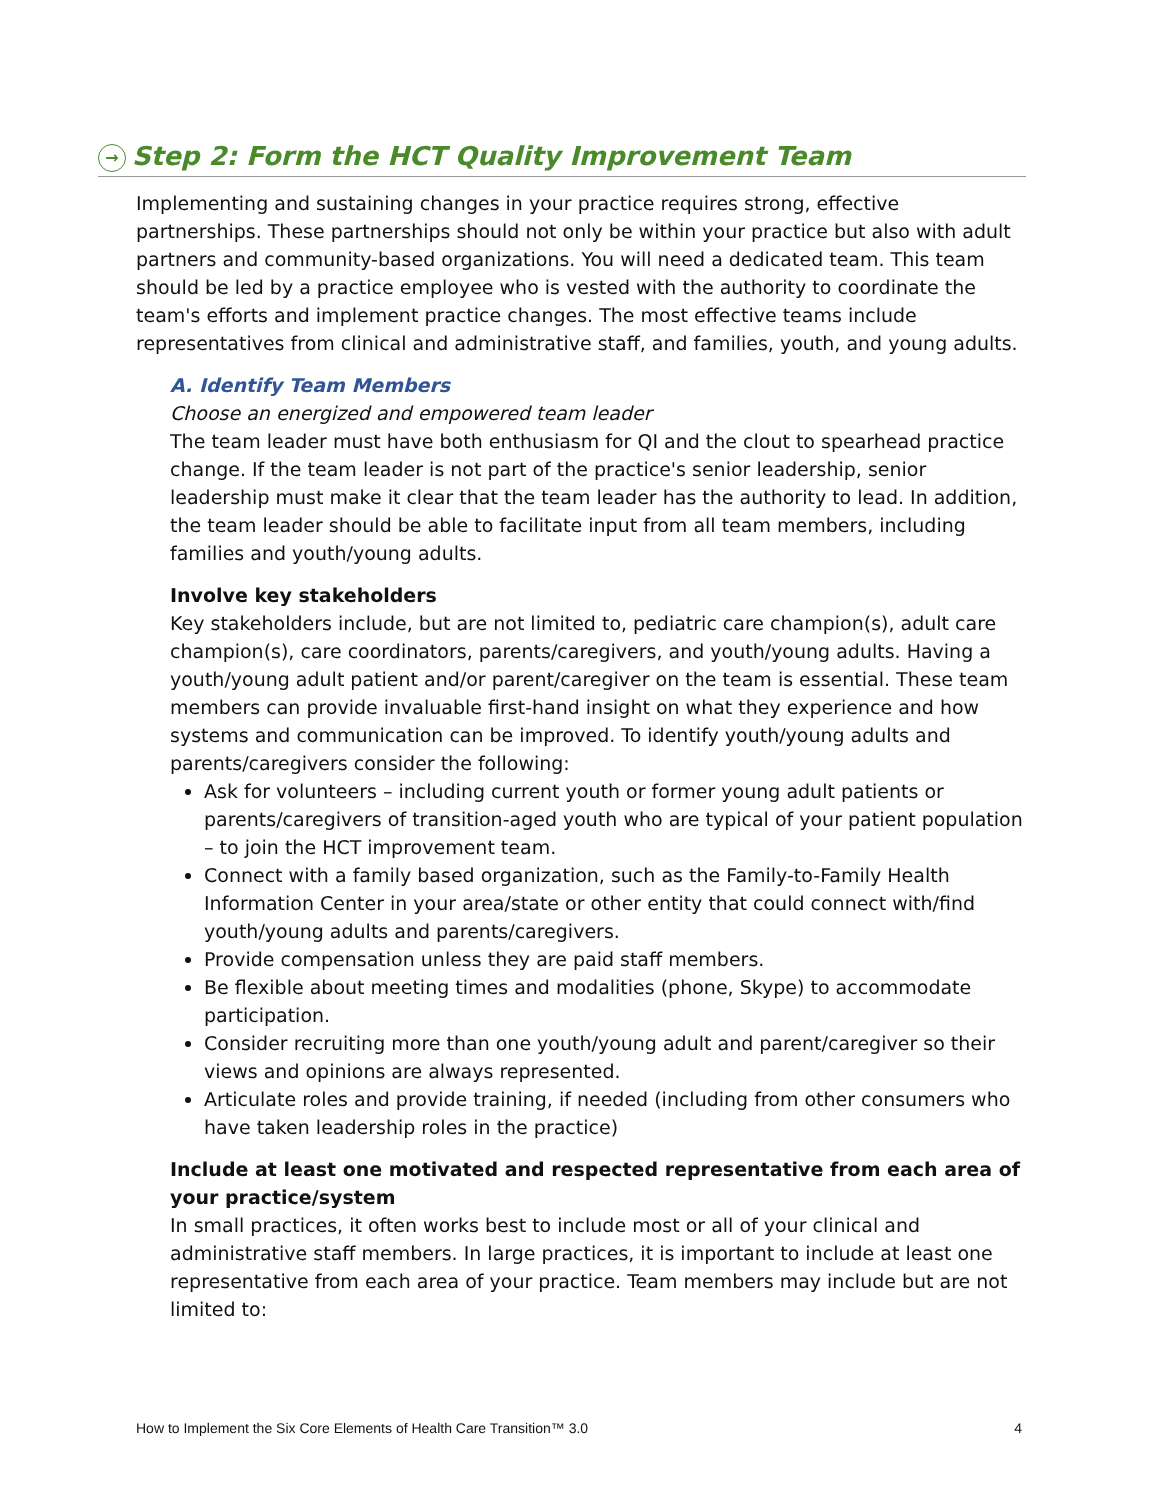→ Step 2: Form the HCT Quality Improvement Team
Implementing and sustaining changes in your practice requires strong, effective partnerships. These partnerships should not only be within your practice but also with adult partners and community-based organizations. You will need a dedicated team. This team should be led by a practice employee who is vested with the authority to coordinate the team's efforts and implement practice changes. The most effective teams include representatives from clinical and administrative staff, and families, youth, and young adults.
A. Identify Team Members
Choose an energized and empowered team leader
The team leader must have both enthusiasm for QI and the clout to spearhead practice change. If the team leader is not part of the practice's senior leadership, senior leadership must make it clear that the team leader has the authority to lead. In addition, the team leader should be able to facilitate input from all team members, including families and youth/young adults.
Involve key stakeholders
Key stakeholders include, but are not limited to, pediatric care champion(s), adult care champion(s), care coordinators, parents/caregivers, and youth/young adults. Having a youth/young adult patient and/or parent/caregiver on the team is essential. These team members can provide invaluable first-hand insight on what they experience and how systems and communication can be improved. To identify youth/young adults and parents/caregivers consider the following:
Ask for volunteers – including current youth or former young adult patients or parents/caregivers of transition-aged youth who are typical of your patient population – to join the HCT improvement team.
Connect with a family based organization, such as the Family-to-Family Health Information Center in your area/state or other entity that could connect with/find youth/young adults and parents/caregivers.
Provide compensation unless they are paid staff members.
Be flexible about meeting times and modalities (phone, Skype) to accommodate participation.
Consider recruiting more than one youth/young adult and parent/caregiver so their views and opinions are always represented.
Articulate roles and provide training, if needed (including from other consumers who have taken leadership roles in the practice)
Include at least one motivated and respected representative from each area of your practice/system
In small practices, it often works best to include most or all of your clinical and administrative staff members. In large practices, it is important to include at least one representative from each area of your practice. Team members may include but are not limited to:
How to Implement the Six Core Elements of Health Care Transition™ 3.0 4